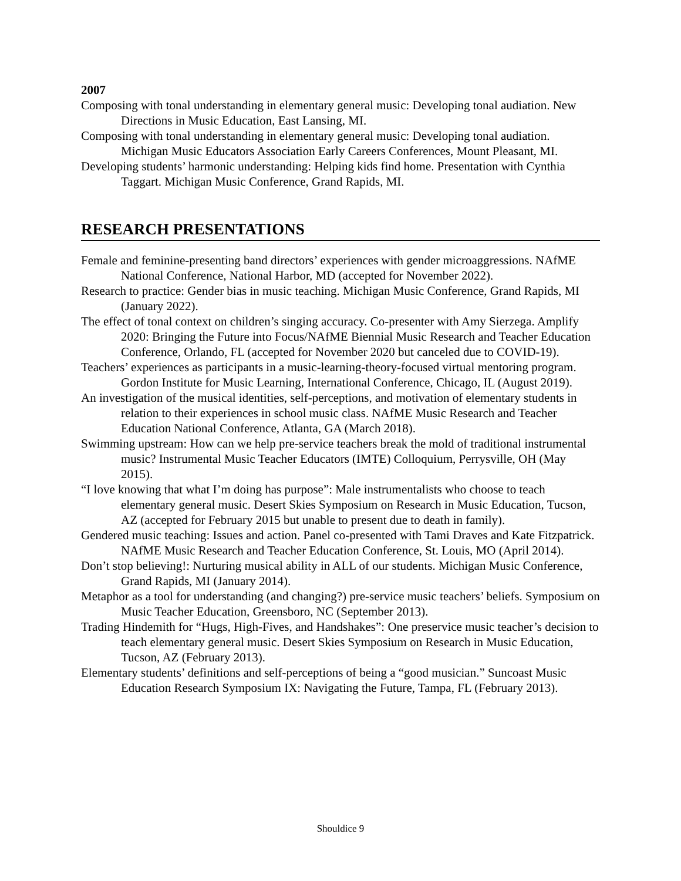2007
Composing with tonal understanding in elementary general music: Developing tonal audiation. New Directions in Music Education, East Lansing, MI.
Composing with tonal understanding in elementary general music: Developing tonal audiation. Michigan Music Educators Association Early Careers Conferences, Mount Pleasant, MI.
Developing students’ harmonic understanding: Helping kids find home. Presentation with Cynthia Taggart. Michigan Music Conference, Grand Rapids, MI.
RESEARCH PRESENTATIONS
Female and feminine-presenting band directors’ experiences with gender microaggressions. NAfME National Conference, National Harbor, MD (accepted for November 2022).
Research to practice: Gender bias in music teaching. Michigan Music Conference, Grand Rapids, MI (January 2022).
The effect of tonal context on children’s singing accuracy. Co-presenter with Amy Sierzega. Amplify 2020: Bringing the Future into Focus/NAfME Biennial Music Research and Teacher Education Conference, Orlando, FL (accepted for November 2020 but canceled due to COVID-19).
Teachers’ experiences as participants in a music-learning-theory-focused virtual mentoring program. Gordon Institute for Music Learning, International Conference, Chicago, IL (August 2019).
An investigation of the musical identities, self-perceptions, and motivation of elementary students in relation to their experiences in school music class. NAfME Music Research and Teacher Education National Conference, Atlanta, GA (March 2018).
Swimming upstream: How can we help pre-service teachers break the mold of traditional instrumental music? Instrumental Music Teacher Educators (IMTE) Colloquium, Perrysville, OH (May 2015).
“I love knowing that what I’m doing has purpose”: Male instrumentalists who choose to teach elementary general music. Desert Skies Symposium on Research in Music Education, Tucson, AZ (accepted for February 2015 but unable to present due to death in family).
Gendered music teaching: Issues and action. Panel co-presented with Tami Draves and Kate Fitzpatrick. NAfME Music Research and Teacher Education Conference, St. Louis, MO (April 2014).
Don’t stop believing!: Nurturing musical ability in ALL of our students. Michigan Music Conference, Grand Rapids, MI (January 2014).
Metaphor as a tool for understanding (and changing?) pre-service music teachers’ beliefs. Symposium on Music Teacher Education, Greensboro, NC (September 2013).
Trading Hindemith for “Hugs, High-Fives, and Handshakes”: One preservice music teacher’s decision to teach elementary general music. Desert Skies Symposium on Research in Music Education, Tucson, AZ (February 2013).
Elementary students’ definitions and self-perceptions of being a “good musician.” Suncoast Music Education Research Symposium IX: Navigating the Future, Tampa, FL (February 2013).
Shouldice 9